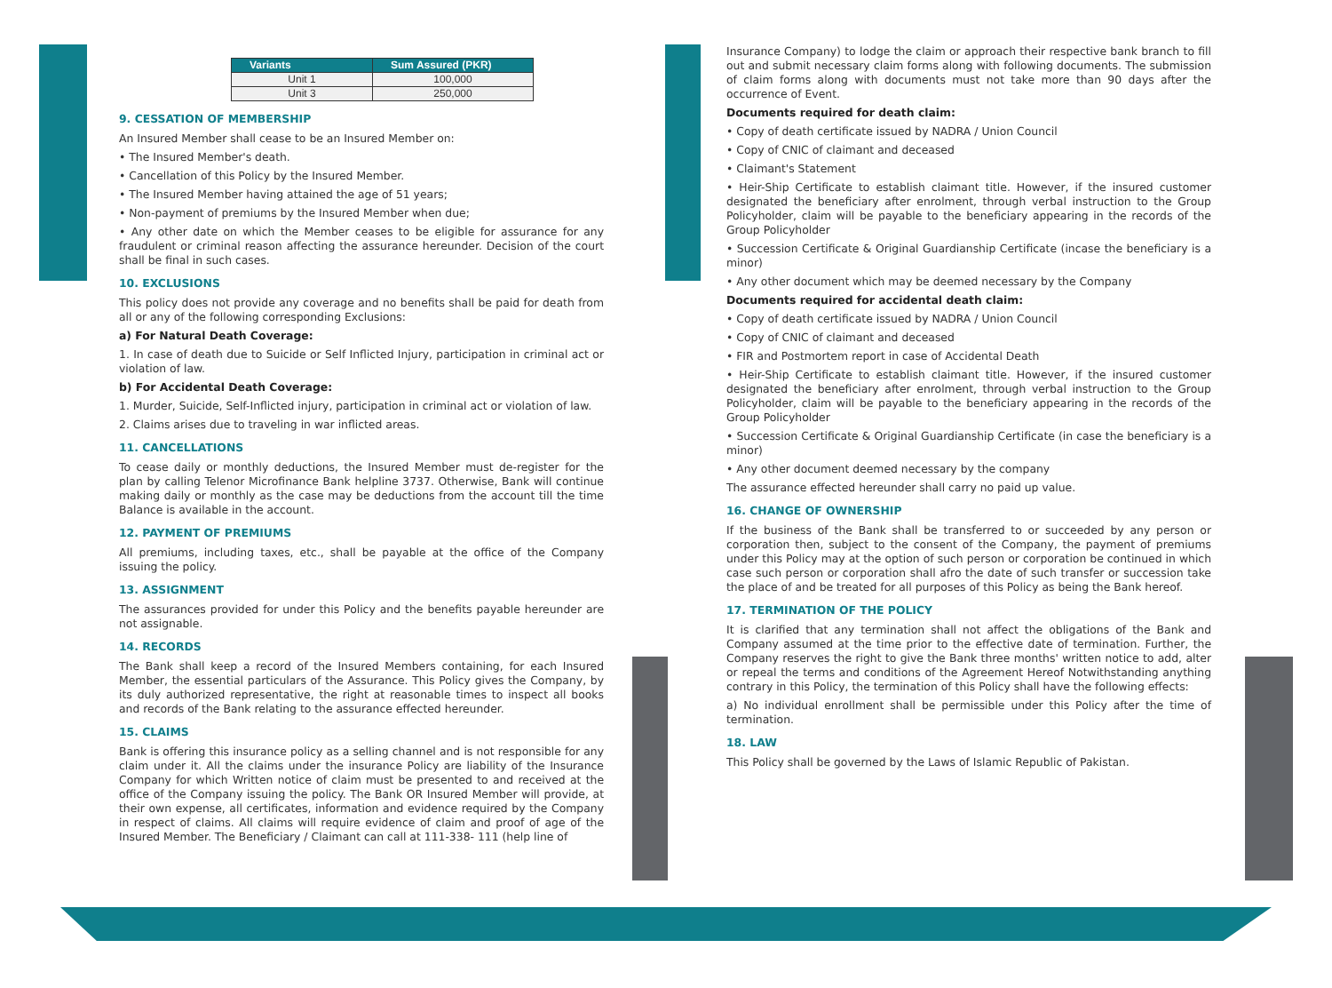| Variants | Sum Assured (PKR) |
| --- | --- |
| Unit 1 | 100,000 |
| Unit 3 | 250,000 |
9. CESSATION OF MEMBERSHIP
An Insured Member shall cease to be an Insured Member on:
• The Insured Member's death.
• Cancellation of this Policy by the Insured Member.
• The Insured Member having attained the age of 51 years;
• Non-payment of premiums by the Insured Member when due;
• Any other date on which the Member ceases to be eligible for assurance for any fraudulent or criminal reason affecting the assurance hereunder. Decision of the court shall be final in such cases.
10. EXCLUSIONS
This policy does not provide any coverage and no benefits shall be paid for death from all or any of the following corresponding Exclusions:
a) For Natural Death Coverage:
1. In case of death due to Suicide or Self Inflicted Injury, participation in criminal act or violation of law.
b) For Accidental Death Coverage:
1. Murder, Suicide, Self-Inflicted injury, participation in criminal act or violation of law.
2. Claims arises due to traveling in war inflicted areas.
11. CANCELLATIONS
To cease daily or monthly deductions, the Insured Member must de-register for the plan by calling Telenor Microfinance Bank helpline 3737. Otherwise, Bank will continue making daily or monthly as the case may be deductions from the account till the time Balance is available in the account.
12. PAYMENT OF PREMIUMS
All premiums, including taxes, etc., shall be payable at the office of the Company issuing the policy.
13. ASSIGNMENT
The assurances provided for under this Policy and the benefits payable hereunder are not assignable.
14. RECORDS
The Bank shall keep a record of the Insured Members containing, for each Insured Member, the essential particulars of the Assurance. This Policy gives the Company, by its duly authorized representative, the right at reasonable times to inspect all books and records of the Bank relating to the assurance effected hereunder.
15. CLAIMS
Bank is offering this insurance policy as a selling channel and is not responsible for any claim under it. All the claims under the insurance Policy are liability of the Insurance Company for which Written notice of claim must be presented to and received at the office of the Company issuing the policy. The Bank OR Insured Member will provide, at their own expense, all certificates, information and evidence required by the Company in respect of claims. All claims will require evidence of claim and proof of age of the Insured Member. The Beneficiary / Claimant can call at 111-338- 111 (help line of
Insurance Company) to lodge the claim or approach their respective bank branch to fill out and submit necessary claim forms along with following documents. The submission of claim forms along with documents must not take more than 90 days after the occurrence of Event.
Documents required for death claim:
• Copy of death certificate issued by NADRA / Union Council
• Copy of CNIC of claimant and deceased
• Claimant's Statement
• Heir-Ship Certificate to establish claimant title. However, if the insured customer designated the beneficiary after enrolment, through verbal instruction to the Group Policyholder, claim will be payable to the beneficiary appearing in the records of the Group Policyholder
• Succession Certificate & Original Guardianship Certificate (incase the beneficiary is a minor)
• Any other document which may be deemed necessary by the Company
Documents required for accidental death claim:
• Copy of death certificate issued by NADRA / Union Council
• Copy of CNIC of claimant and deceased
• FIR and Postmortem report in case of Accidental Death
• Heir-Ship Certificate to establish claimant title. However, if the insured customer designated the beneficiary after enrolment, through verbal instruction to the Group Policyholder, claim will be payable to the beneficiary appearing in the records of the Group Policyholder
• Succession Certificate & Original Guardianship Certificate (in case the beneficiary is a minor)
• Any other document deemed necessary by the company
The assurance effected hereunder shall carry no paid up value.
16. CHANGE OF OWNERSHIP
If the business of the Bank shall be transferred to or succeeded by any person or corporation then, subject to the consent of the Company, the payment of premiums under this Policy may at the option of such person or corporation be continued in which case such person or corporation shall afro the date of such transfer or succession take the place of and be treated for all purposes of this Policy as being the Bank hereof.
17. TERMINATION OF THE POLICY
It is clarified that any termination shall not affect the obligations of the Bank and Company assumed at the time prior to the effective date of termination. Further, the Company reserves the right to give the Bank three months' written notice to add, alter or repeal the terms and conditions of the Agreement Hereof Notwithstanding anything contrary in this Policy, the termination of this Policy shall have the following effects:
a) No individual enrollment shall be permissible under this Policy after the time of termination.
18. LAW
This Policy shall be governed by the Laws of Islamic Republic of Pakistan.